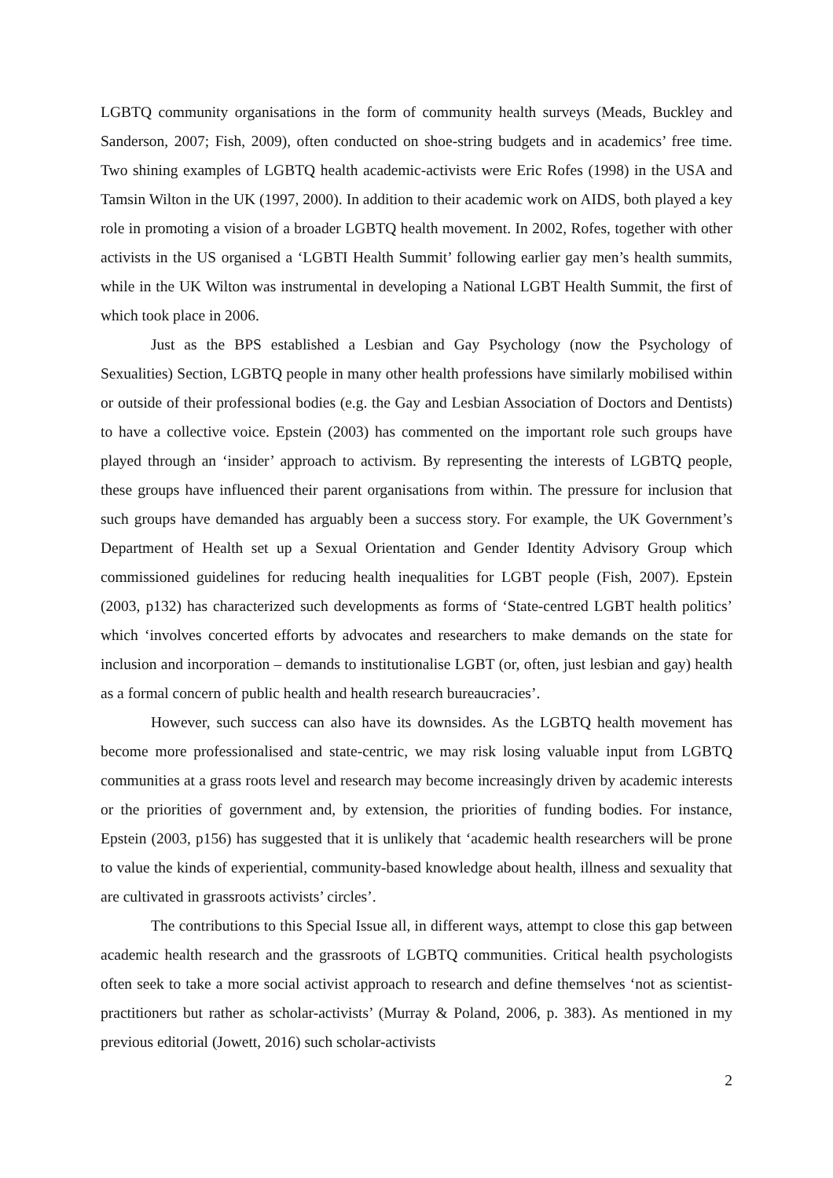LGBTQ community organisations in the form of community health surveys (Meads, Buckley and Sanderson, 2007; Fish, 2009), often conducted on shoe-string budgets and in academics’ free time. Two shining examples of LGBTQ health academic-activists were Eric Rofes (1998) in the USA and Tamsin Wilton in the UK (1997, 2000). In addition to their academic work on AIDS, both played a key role in promoting a vision of a broader LGBTQ health movement. In 2002, Rofes, together with other activists in the US organised a ‘LGBTI Health Summit’ following earlier gay men’s health summits, while in the UK Wilton was instrumental in developing a National LGBT Health Summit, the first of which took place in 2006.
Just as the BPS established a Lesbian and Gay Psychology (now the Psychology of Sexualities) Section, LGBTQ people in many other health professions have similarly mobilised within or outside of their professional bodies (e.g. the Gay and Lesbian Association of Doctors and Dentists) to have a collective voice. Epstein (2003) has commented on the important role such groups have played through an ‘insider’ approach to activism. By representing the interests of LGBTQ people, these groups have influenced their parent organisations from within. The pressure for inclusion that such groups have demanded has arguably been a success story. For example, the UK Government’s Department of Health set up a Sexual Orientation and Gender Identity Advisory Group which commissioned guidelines for reducing health inequalities for LGBT people (Fish, 2007). Epstein (2003, p132) has characterized such developments as forms of ‘State-centred LGBT health politics’ which ‘involves concerted efforts by advocates and researchers to make demands on the state for inclusion and incorporation – demands to institutionalise LGBT (or, often, just lesbian and gay) health as a formal concern of public health and health research bureaucracies’.
However, such success can also have its downsides. As the LGBTQ health movement has become more professionalised and state-centric, we may risk losing valuable input from LGBTQ communities at a grass roots level and research may become increasingly driven by academic interests or the priorities of government and, by extension, the priorities of funding bodies. For instance, Epstein (2003, p156) has suggested that it is unlikely that ‘academic health researchers will be prone to value the kinds of experiential, community-based knowledge about health, illness and sexuality that are cultivated in grassroots activists’ circles’.
The contributions to this Special Issue all, in different ways, attempt to close this gap between academic health research and the grassroots of LGBTQ communities. Critical health psychologists often seek to take a more social activist approach to research and define themselves ‘not as scientist-practitioners but rather as scholar-activists’ (Murray & Poland, 2006, p. 383). As mentioned in my previous editorial (Jowett, 2016) such scholar-activists
2